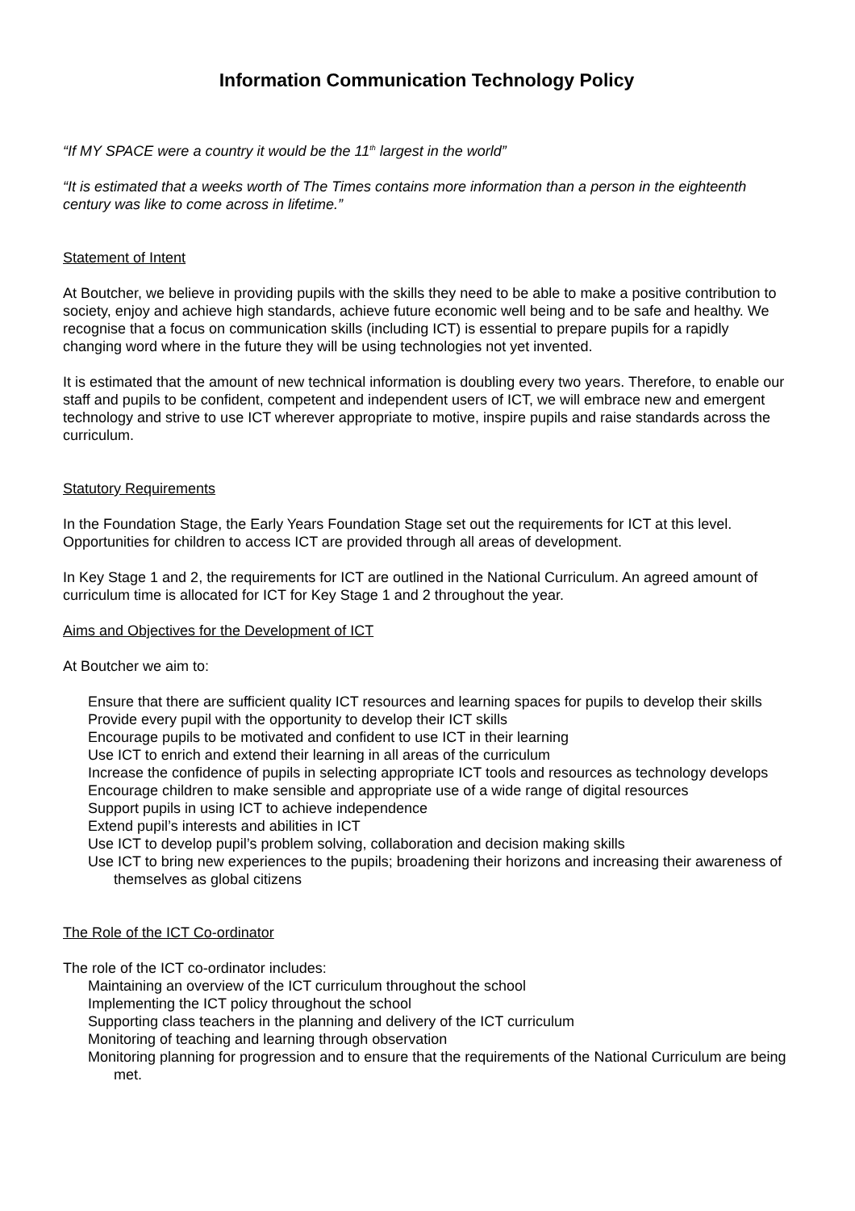Information Communication Technology Policy
“If MY SPACE were a country it would be the 11<sup>th</sup> largest in the world”
“It is estimated that a weeks worth of The Times contains more information than a person in the eighteenth century was like to come across in lifetime.”
Statement of Intent
At Boutcher, we believe in providing pupils with the skills they need to be able to make a positive contribution to society, enjoy and achieve high standards, achieve future economic well being and to be safe and healthy. We recognise that a focus on communication skills (including ICT) is essential to prepare pupils for a rapidly changing word where in the future they will be using technologies not yet invented.
It is estimated that the amount of new technical information is doubling every two years. Therefore, to enable our staff and pupils to be confident, competent and independent users of ICT, we will embrace new and emergent technology and strive to use ICT wherever appropriate to motive, inspire pupils and raise standards across the curriculum.
Statutory Requirements
In the Foundation Stage, the Early Years Foundation Stage set out the requirements for ICT at this level. Opportunities for children to access ICT are provided through all areas of development.
In Key Stage 1 and 2, the requirements for ICT are outlined in the National Curriculum. An agreed amount of curriculum time is allocated for ICT for Key Stage 1 and 2 throughout the year.
Aims and Objectives for the Development of ICT
At Boutcher we aim to:
Ensure that there are sufficient quality ICT resources and learning spaces for pupils to develop their skills
Provide every pupil with the opportunity to develop their ICT skills
Encourage pupils to be motivated and confident to use ICT in their learning
Use ICT to enrich and extend their learning in all areas of the curriculum
Increase the confidence of pupils in selecting appropriate ICT tools and resources as technology develops
Encourage children to make sensible and appropriate use of a wide range of digital resources
Support pupils in using ICT to achieve independence
Extend pupil’s interests and abilities in ICT
Use ICT to develop pupil’s problem solving, collaboration and decision making skills
Use ICT to bring new experiences to the pupils; broadening their horizons and increasing their awareness of themselves as global citizens
The Role of the ICT Co-ordinator
The role of the ICT co-ordinator includes:
Maintaining an overview of the ICT curriculum throughout the school
Implementing the ICT policy throughout the school
Supporting class teachers in the planning and delivery of the ICT curriculum
Monitoring of teaching and learning through observation
Monitoring planning for progression and to ensure that the requirements of the National Curriculum are being met.